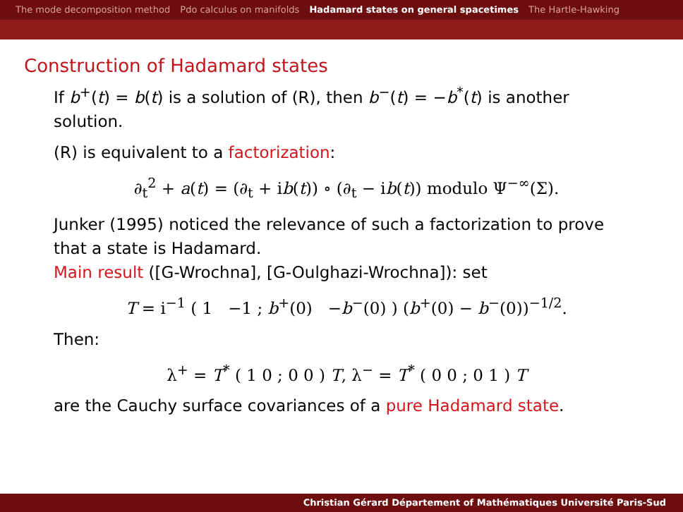The mode decomposition method Pdo calculus on manifolds Hadamard states on general spacetimes The Hartle-Hawking
Construction of Hadamard states
If b<sup>+</sup>(t) = b(t) is a solution of (R), then b<sup>−</sup>(t) = −b<sup>*</sup>(t) is another solution.
(R) is equivalent to a factorization:
∂<sub>t</sub><sup>2</sup> + a(t) = (∂<sub>t</sub> + ib(t)) ∘ (∂<sub>t</sub> − ib(t)) modulo Ψ<sup>−∞</sup>(Σ).
Junker (1995) noticed the relevance of such a factorization to prove that a state is Hadamard.
Main result ([G-Wrochna], [G-Oulghazi-Wrochna]): set
T = i<sup>−1</sup> ( 1 −1 ; b<sup>+</sup>(0) −b<sup>−</sup>(0) ) (b<sup>+</sup>(0) − b<sup>−</sup>(0))<sup>−1/2</sup>.
Then:
λ<sup>+</sup> = T<sup>*</sup> ( 1 0 ; 0 0 ) T, λ<sup>−</sup> = T<sup>*</sup> ( 0 0 ; 0 1 ) T
are the Cauchy surface covariances of a pure Hadamard state.
Christian Gérard Département of Mathématiques Université Paris-Sud